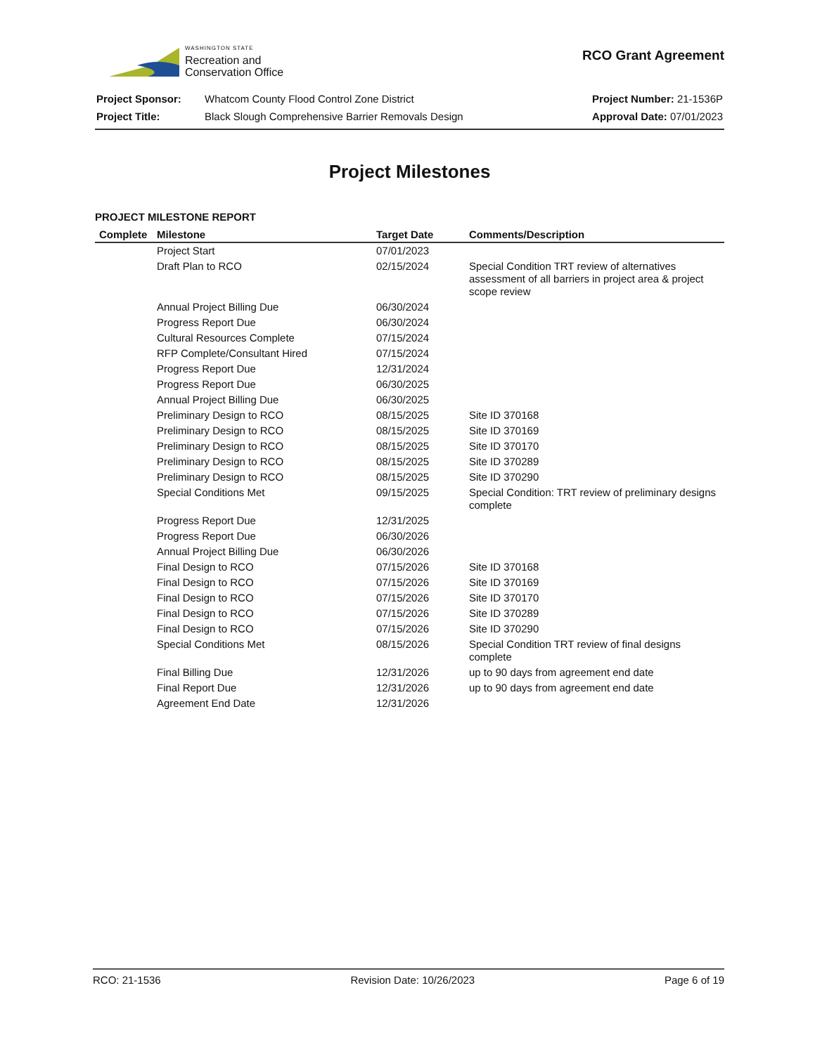WASHINGTON STATE
Recreation and
Conservation Office
RCO Grant Agreement
| Project Sponsor: | Whatcom County Flood Control Zone District |
| Project Title: | Black Slough Comprehensive Barrier Removals Design |
| Project Number: 21-1536P |
| Approval Date: 07/01/2023 |
Project Milestones
PROJECT MILESTONE REPORT
| Complete | Milestone | Target Date | Comments/Description |
| --- | --- | --- | --- |
| | Project Start | 07/01/2023 | |
| | Draft Plan to RCO | 02/15/2024 | Special Condition TRT review of alternatives assessment of all barriers in project area & project scope review |
| | Annual Project Billing Due | 06/30/2024 | |
| | Progress Report Due | 06/30/2024 | |
| | Cultural Resources Complete | 07/15/2024 | |
| | RFP Complete/Consultant Hired | 07/15/2024 | |
| | Progress Report Due | 12/31/2024 | |
| | Progress Report Due | 06/30/2025 | |
| | Annual Project Billing Due | 06/30/2025 | |
| | Preliminary Design to RCO | 08/15/2025 | Site ID 370168 |
| | Preliminary Design to RCO | 08/15/2025 | Site ID 370169 |
| | Preliminary Design to RCO | 08/15/2025 | Site ID 370170 |
| | Preliminary Design to RCO | 08/15/2025 | Site ID 370289 |
| | Preliminary Design to RCO | 08/15/2025 | Site ID 370290 |
| | Special Conditions Met | 09/15/2025 | Special Condition: TRT review of preliminary designs complete |
| | Progress Report Due | 12/31/2025 | |
| | Progress Report Due | 06/30/2026 | |
| | Annual Project Billing Due | 06/30/2026 | |
| | Final Design to RCO | 07/15/2026 | Site ID 370168 |
| | Final Design to RCO | 07/15/2026 | Site ID 370169 |
| | Final Design to RCO | 07/15/2026 | Site ID 370170 |
| | Final Design to RCO | 07/15/2026 | Site ID 370289 |
| | Final Design to RCO | 07/15/2026 | Site ID 370290 |
| | Special Conditions Met | 08/15/2026 | Special Condition TRT review of final designs complete |
| | Final Billing Due | 12/31/2026 | up to 90 days from agreement end date |
| | Final Report Due | 12/31/2026 | up to 90 days from agreement end date |
| | Agreement End Date | 12/31/2026 | |
RCO: 21-1536 Revision Date: 10/26/2023 Page 6 of 19